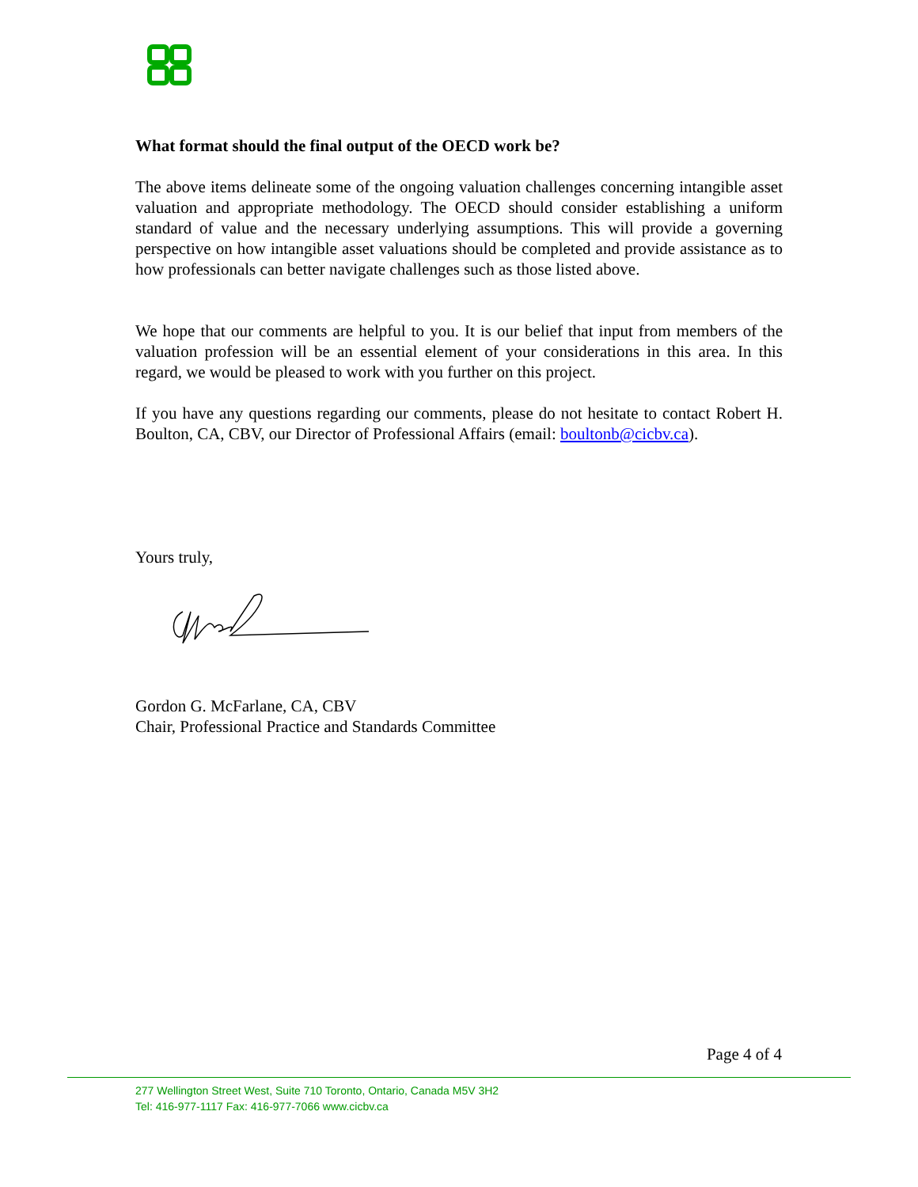What format should the final output of the OECD work be?
The above items delineate some of the ongoing valuation challenges concerning intangible asset valuation and appropriate methodology. The OECD should consider establishing a uniform standard of value and the necessary underlying assumptions. This will provide a governing perspective on how intangible asset valuations should be completed and provide assistance as to how professionals can better navigate challenges such as those listed above.
We hope that our comments are helpful to you. It is our belief that input from members of the valuation profession will be an essential element of your considerations in this area. In this regard, we would be pleased to work with you further on this project.
If you have any questions regarding our comments, please do not hesitate to contact Robert H. Boulton, CA, CBV, our Director of Professional Affairs (email: boultonb@cicbv.ca).
Yours truly,
Gordon G. McFarlane, CA, CBV
Chair, Professional Practice and Standards Committee
Page 4 of 4
277 Wellington Street West, Suite 710 Toronto, Ontario, Canada M5V 3H2
Tel: 416-977-1117 Fax: 416-977-7066 www.cicbv.ca